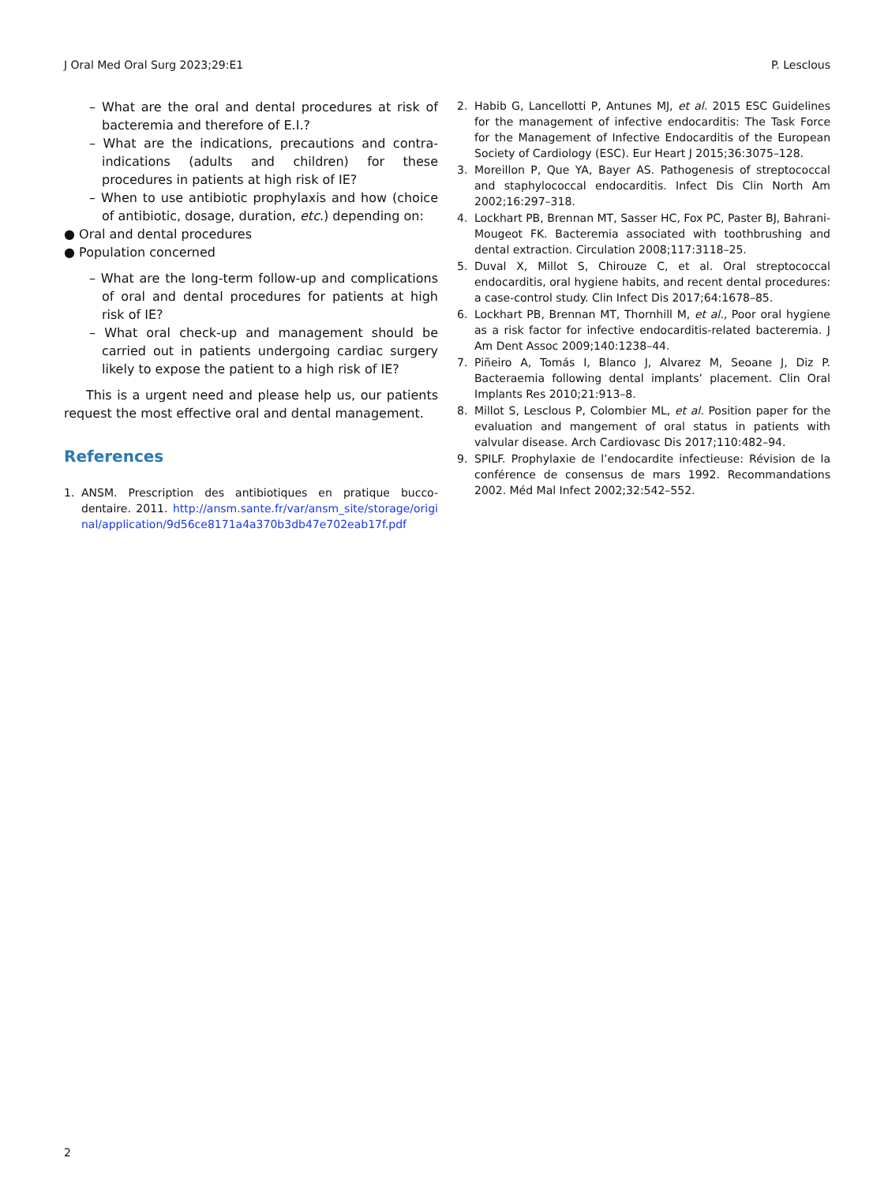J Oral Med Oral Surg 2023;29:E1 P. Lesclous
– What are the oral and dental procedures at risk of bacteremia and therefore of E.I.?
– What are the indications, precautions and contra-indications (adults and children) for these procedures in patients at high risk of IE?
– When to use antibiotic prophylaxis and how (choice of antibiotic, dosage, duration, etc.) depending on:
● Oral and dental procedures
● Population concerned
– What are the long-term follow-up and complications of oral and dental procedures for patients at high risk of IE?
– What oral check-up and management should be carried out in patients undergoing cardiac surgery likely to expose the patient to a high risk of IE?
This is a urgent need and please help us, our patients request the most effective oral and dental management.
References
1. ANSM. Prescription des antibiotiques en pratique bucco-dentaire. 2011. http://ansm.sante.fr/var/ansm_site/storage/original/application/9d56ce8171a4a370b3db47e702eab17f.pdf
2. Habib G, Lancellotti P, Antunes MJ, et al. 2015 ESC Guidelines for the management of infective endocarditis: The Task Force for the Management of Infective Endocarditis of the European Society of Cardiology (ESC). Eur Heart J 2015;36:3075–128.
3. Moreillon P, Que YA, Bayer AS. Pathogenesis of streptococcal and staphylococcal endocarditis. Infect Dis Clin North Am 2002;16:297–318.
4. Lockhart PB, Brennan MT, Sasser HC, Fox PC, Paster BJ, Bahrani-Mougeot FK. Bacteremia associated with toothbrushing and dental extraction. Circulation 2008;117:3118–25.
5. Duval X, Millot S, Chirouze C, et al. Oral streptococcal endocarditis, oral hygiene habits, and recent dental procedures: a case-control study. Clin Infect Dis 2017;64:1678–85.
6. Lockhart PB, Brennan MT, Thornhill M, et al., Poor oral hygiene as a risk factor for infective endocarditis-related bacteremia. J Am Dent Assoc 2009;140:1238–44.
7. Piñeiro A, Tomás I, Blanco J, Alvarez M, Seoane J, Diz P. Bacteraemia following dental implants’ placement. Clin Oral Implants Res 2010;21:913–8.
8. Millot S, Lesclous P, Colombier ML, et al. Position paper for the evaluation and mangement of oral status in patients with valvular disease. Arch Cardiovasc Dis 2017;110:482–94.
9. SPILF. Prophylaxie de l’endocardite infectieuse: Révision de la conférence de consensus de mars 1992. Recommandations 2002. Méd Mal Infect 2002;32:542–552.
2